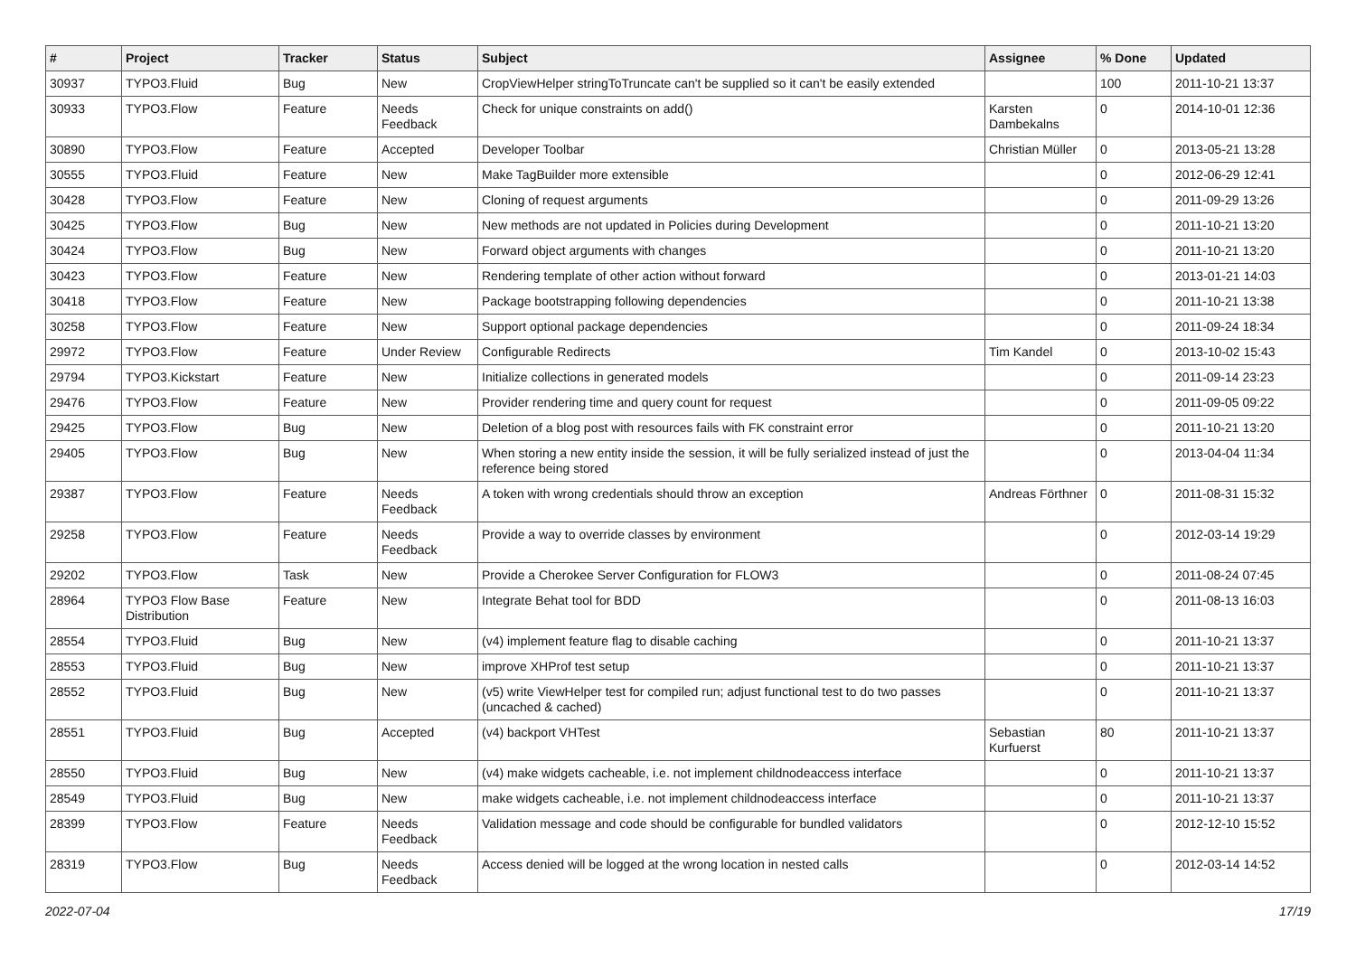| # | Project | Tracker | Status | Subject | Assignee | % Done | Updated |
| --- | --- | --- | --- | --- | --- | --- | --- |
| 30937 | TYPO3.Fluid | Bug | New | CropViewHelper stringToTruncate can't be supplied so it can't be easily extended | | 100 | 2011-10-21 13:37 |
| 30933 | TYPO3.Flow | Feature | Needs Feedback | Check for unique constraints on add() | Karsten Dambekalns | 0 | 2014-10-01 12:36 |
| 30890 | TYPO3.Flow | Feature | Accepted | Developer Toolbar | Christian Müller | 0 | 2013-05-21 13:28 |
| 30555 | TYPO3.Fluid | Feature | New | Make TagBuilder more extensible | | 0 | 2012-06-29 12:41 |
| 30428 | TYPO3.Flow | Feature | New | Cloning of request arguments | | 0 | 2011-09-29 13:26 |
| 30425 | TYPO3.Flow | Bug | New | New methods are not updated in Policies during Development | | 0 | 2011-10-21 13:20 |
| 30424 | TYPO3.Flow | Bug | New | Forward object arguments with changes | | 0 | 2011-10-21 13:20 |
| 30423 | TYPO3.Flow | Feature | New | Rendering template of other action without forward | | 0 | 2013-01-21 14:03 |
| 30418 | TYPO3.Flow | Feature | New | Package bootstrapping following dependencies | | 0 | 2011-10-21 13:38 |
| 30258 | TYPO3.Flow | Feature | New | Support optional package dependencies | | 0 | 2011-09-24 18:34 |
| 29972 | TYPO3.Flow | Feature | Under Review | Configurable Redirects | Tim Kandel | 0 | 2013-10-02 15:43 |
| 29794 | TYPO3.Kickstart | Feature | New | Initialize collections in generated models | | 0 | 2011-09-14 23:23 |
| 29476 | TYPO3.Flow | Feature | New | Provider rendering time and query count for request | | 0 | 2011-09-05 09:22 |
| 29425 | TYPO3.Flow | Bug | New | Deletion of a blog post with resources fails with FK constraint error | | 0 | 2011-10-21 13:20 |
| 29405 | TYPO3.Flow | Bug | New | When storing a new entity inside the session, it will be fully serialized instead of just the reference being stored | | 0 | 2013-04-04 11:34 |
| 29387 | TYPO3.Flow | Feature | Needs Feedback | A token with wrong credentials should throw an exception | Andreas Förthner | 0 | 2011-08-31 15:32 |
| 29258 | TYPO3.Flow | Feature | Needs Feedback | Provide a way to override classes by environment | | 0 | 2012-03-14 19:29 |
| 29202 | TYPO3.Flow | Task | New | Provide a Cherokee Server Configuration for FLOW3 | | 0 | 2011-08-24 07:45 |
| 28964 | TYPO3 Flow Base Distribution | Feature | New | Integrate Behat tool for BDD | | 0 | 2011-08-13 16:03 |
| 28554 | TYPO3.Fluid | Bug | New | (v4) implement feature flag to disable caching | | 0 | 2011-10-21 13:37 |
| 28553 | TYPO3.Fluid | Bug | New | improve XHProf test setup | | 0 | 2011-10-21 13:37 |
| 28552 | TYPO3.Fluid | Bug | New | (v5) write ViewHelper test for compiled run; adjust functional test to do two passes (uncached & cached) | | 0 | 2011-10-21 13:37 |
| 28551 | TYPO3.Fluid | Bug | Accepted | (v4) backport VHTest | Sebastian Kurfuerst | 80 | 2011-10-21 13:37 |
| 28550 | TYPO3.Fluid | Bug | New | (v4) make widgets cacheable, i.e. not implement childnodeaccess interface | | 0 | 2011-10-21 13:37 |
| 28549 | TYPO3.Fluid | Bug | New | make widgets cacheable, i.e. not implement childnodeaccess interface | | 0 | 2011-10-21 13:37 |
| 28399 | TYPO3.Flow | Feature | Needs Feedback | Validation message and code should be configurable for bundled validators | | 0 | 2012-12-10 15:52 |
| 28319 | TYPO3.Flow | Bug | Needs Feedback | Access denied will be logged at the wrong location in nested calls | | 0 | 2012-03-14 14:52 |
2022-07-04 17/19